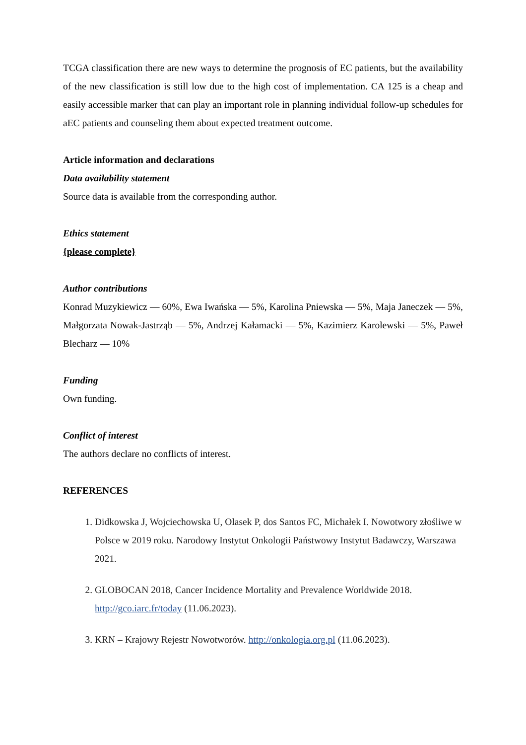TCGA classification there are new ways to determine the prognosis of EC patients, but the availability of the new classification is still low due to the high cost of implementation. CA 125 is a cheap and easily accessible marker that can play an important role in planning individual follow-up schedules for aEC patients and counseling them about expected treatment outcome.
Article information and declarations
Data availability statement
Source data is available from the corresponding author.
Ethics statement
{please complete}
Author contributions
Konrad Muzykiewicz — 60%, Ewa Iwańska — 5%, Karolina Pniewska — 5%, Maja Janeczek — 5%, Małgorzata Nowak-Jastrząb — 5%, Andrzej Kałamacki — 5%, Kazimierz Karolewski — 5%, Paweł Blecharz — 10%
Funding
Own funding.
Conflict of interest
The authors declare no conflicts of interest.
REFERENCES
1. Didkowska J, Wojciechowska U, Olasek P, dos Santos FC, Michałek I. Nowotwory złośliwe w Polsce w 2019 roku. Narodowy Instytut Onkologii Państwowy Instytut Badawczy, Warszawa 2021.
2. GLOBOCAN 2018, Cancer Incidence Mortality and Prevalence Worldwide 2018. http://gco.iarc.fr/today (11.06.2023).
3. KRN – Krajowy Rejestr Nowotworów. http://onkologia.org.pl (11.06.2023).